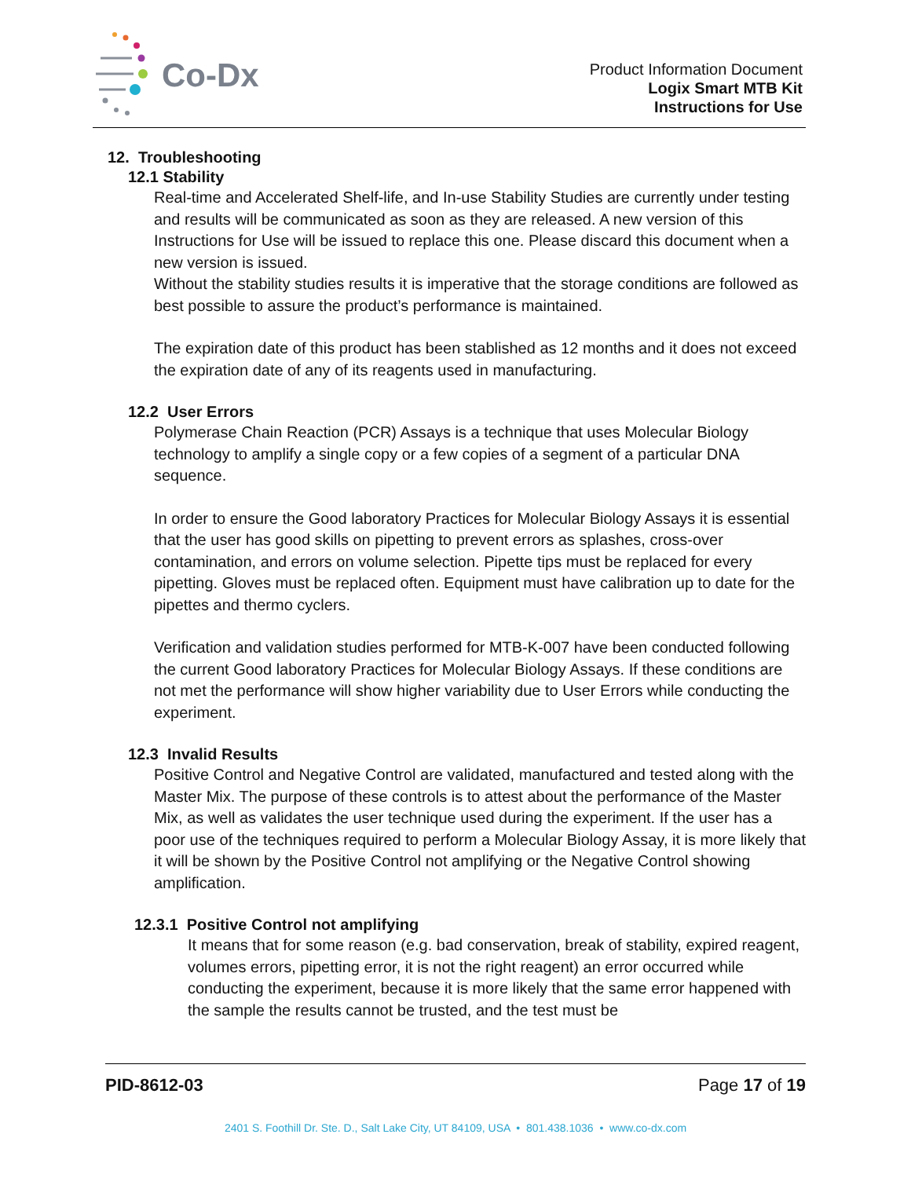Co-Dx
Product Information Document
Logix Smart MTB Kit
Instructions for Use
12. Troubleshooting
12.1 Stability
Real-time and Accelerated Shelf-life, and In-use Stability Studies are currently under testing and results will be communicated as soon as they are released. A new version of this Instructions for Use will be issued to replace this one. Please discard this document when a new version is issued.
Without the stability studies results it is imperative that the storage conditions are followed as best possible to assure the product’s performance is maintained.
The expiration date of this product has been stablished as 12 months and it does not exceed the expiration date of any of its reagents used in manufacturing.
12.2 User Errors
Polymerase Chain Reaction (PCR) Assays is a technique that uses Molecular Biology technology to amplify a single copy or a few copies of a segment of a particular DNA sequence.
In order to ensure the Good laboratory Practices for Molecular Biology Assays it is essential that the user has good skills on pipetting to prevent errors as splashes, cross-over contamination, and errors on volume selection. Pipette tips must be replaced for every pipetting. Gloves must be replaced often. Equipment must have calibration up to date for the pipettes and thermo cyclers.
Verification and validation studies performed for MTB-K-007 have been conducted following the current Good laboratory Practices for Molecular Biology Assays. If these conditions are not met the performance will show higher variability due to User Errors while conducting the experiment.
12.3 Invalid Results
Positive Control and Negative Control are validated, manufactured and tested along with the Master Mix. The purpose of these controls is to attest about the performance of the Master Mix, as well as validates the user technique used during the experiment. If the user has a poor use of the techniques required to perform a Molecular Biology Assay, it is more likely that it will be shown by the Positive Control not amplifying or the Negative Control showing amplification.
12.3.1 Positive Control not amplifying
It means that for some reason (e.g. bad conservation, break of stability, expired reagent, volumes errors, pipetting error, it is not the right reagent) an error occurred while conducting the experiment, because it is more likely that the same error happened with the sample the results cannot be trusted, and the test must be
PID-8612-03 Page 17 of 19
2401 S. Foothill Dr. Ste. D., Salt Lake City, UT 84109, USA • 801.438.1036 • www.co-dx.com